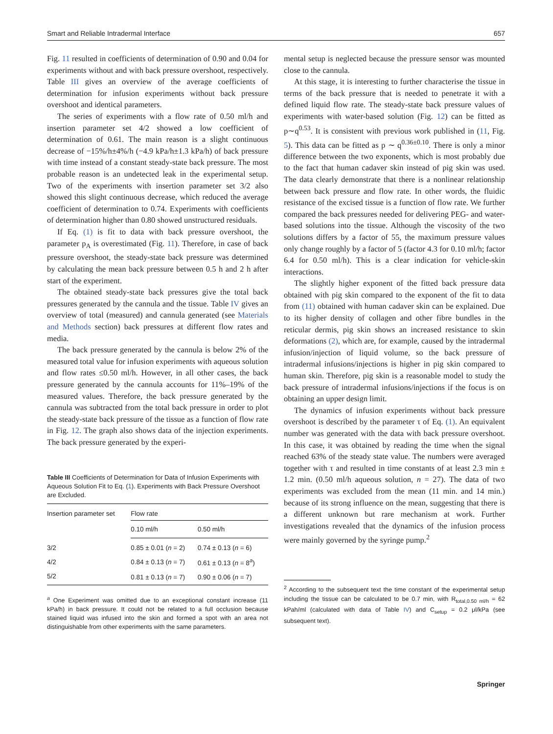Smart and Reliable Intradermal Interface 657
Fig. 11 resulted in coefficients of determination of 0.90 and 0.04 for experiments without and with back pressure overshoot, respectively. Table III gives an overview of the average coefficients of determination for infusion experiments without back pressure overshoot and identical parameters.
The series of experiments with a flow rate of 0.50 ml/h and insertion parameter set 4/2 showed a low coefficient of determination of 0.61. The main reason is a slight continuous decrease of −15%/h±4%/h (−4.9 kPa/h±1.3 kPa/h) of back pressure with time instead of a constant steady-state back pressure. The most probable reason is an undetected leak in the experimental setup. Two of the experiments with insertion parameter set 3/2 also showed this slight continuous decrease, which reduced the average coefficient of determination to 0.74. Experiments with coefficients of determination higher than 0.80 showed unstructured residuals.
If Eq. (1) is fit to data with back pressure overshoot, the parameter p<sub>A</sub> is overestimated (Fig. 11). Therefore, in case of back pressure overshoot, the steady-state back pressure was determined by calculating the mean back pressure between 0.5 h and 2 h after start of the experiment.
The obtained steady-state back pressures give the total back pressures generated by the cannula and the tissue. Table IV gives an overview of total (measured) and cannula generated (see Materials and Methods section) back pressures at different flow rates and media.
The back pressure generated by the cannula is below 2% of the measured total value for infusion experiments with aqueous solution and flow rates ≤0.50 ml/h. However, in all other cases, the back pressure generated by the cannula accounts for 11%–19% of the measured values. Therefore, the back pressure generated by the cannula was subtracted from the total back pressure in order to plot the steady-state back pressure of the tissue as a function of flow rate in Fig. 12. The graph also shows data of the injection experiments. The back pressure generated by the experi-
Table III Coefficients of Determination for Data of Infusion Experiments with Aqueous Solution Fit to Eq. (1). Experiments with Back Pressure Overshoot are Excluded.
| Insertion parameter set | Flow rate | |
| --- | --- | --- |
| | 0.10 ml/h | 0.50 ml/h |
| 3/2 | 0.85 ± 0.01 ( n = 2) | 0.74 ± 0.13 ( n = 6) |
| 4/2 | 0.84 ± 0.13 ( n = 7) | 0.61 ± 0.13 ( n = 8<sup>a</sup>) |
| 5/2 | 0.81 ± 0.13 ( n = 7) | 0.90 ± 0.06 ( n = 7) |
<sup>a</sup> One Experiment was omitted due to an exceptional constant increase (11 kPa/h) in back pressure. It could not be related to a full occlusion because stained liquid was infused into the skin and formed a spot with an area not distinguishable from other experiments with the same parameters.
mental setup is neglected because the pressure sensor was mounted close to the cannula.
At this stage, it is interesting to further characterise the tissue in terms of the back pressure that is needed to penetrate it with a defined liquid flow rate. The steady-state back pressure values of experiments with water-based solution (Fig. 12) can be fitted as p∼q<sup>0.53</sup>. It is consistent with previous work published in (11, Fig. 5). This data can be fitted as p ∼ q<sup>0.36±0.10</sup>. There is only a minor difference between the two exponents, which is most probably due to the fact that human cadaver skin instead of pig skin was used. The data clearly demonstrate that there is a nonlinear relationship between back pressure and flow rate. In other words, the fluidic resistance of the excised tissue is a function of flow rate. We further compared the back pressures needed for delivering PEG- and water-based solutions into the tissue. Although the viscosity of the two solutions differs by a factor of 55, the maximum pressure values only change roughly by a factor of 5 (factor 4.3 for 0.10 ml/h; factor 6.4 for 0.50 ml/h). This is a clear indication for vehicle-skin interactions.
The slightly higher exponent of the fitted back pressure data obtained with pig skin compared to the exponent of the fit to data from (11) obtained with human cadaver skin can be explained. Due to its higher density of collagen and other fibre bundles in the reticular dermis, pig skin shows an increased resistance to skin deformations (2), which are, for example, caused by the intradermal infusion/injection of liquid volume, so the back pressure of intradermal infusions/injections is higher in pig skin compared to human skin. Therefore, pig skin is a reasonable model to study the back pressure of intradermal infusions/injections if the focus is on obtaining an upper design limit.
The dynamics of infusion experiments without back pressure overshoot is described by the parameter τ of Eq. (1). An equivalent number was generated with the data with back pressure overshoot. In this case, it was obtained by reading the time when the signal reached 63% of the steady state value. The numbers were averaged together with τ and resulted in time constants of at least 2.3 min ± 1.2 min. (0.50 ml/h aqueous solution, n = 27). The data of two experiments was excluded from the mean (11 min. and 14 min.) because of its strong influence on the mean, suggesting that there is a different unknown but rare mechanism at work. Further investigations revealed that the dynamics of the infusion process were mainly governed by the syringe pump.<sup>2</sup>
<sup>2</sup> According to the subsequent text the time constant of the experimental setup including the tissue can be calculated to be 0.7 min, with R<sub>total,0.50 ml/h</sub> = 62 kPah/ml (calculated with data of Table IV) and C<sub>setup</sub> = 0.2 μl/kPa (see subsequent text).
Springer